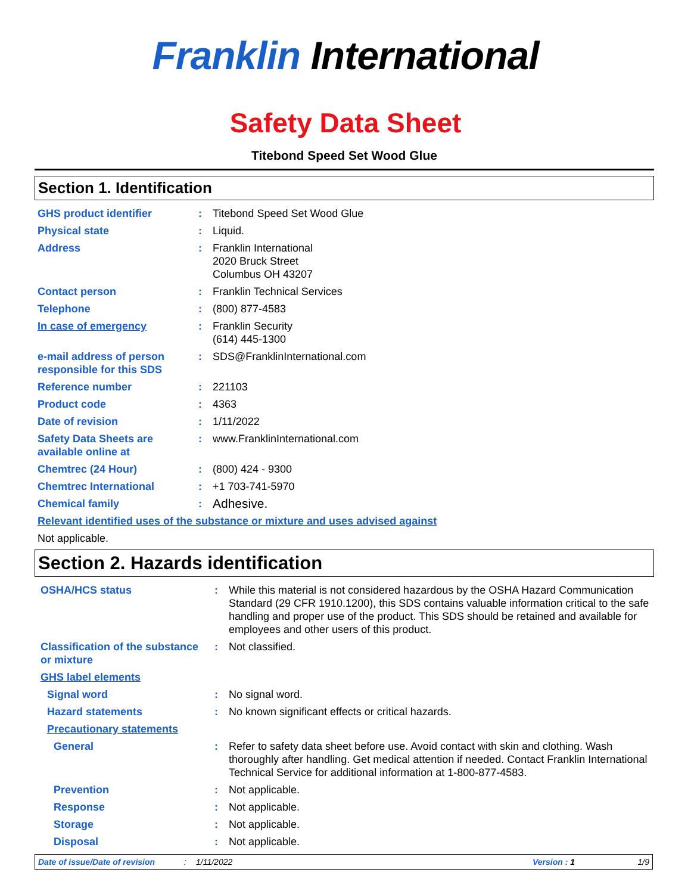Franklin International
Safety Data Sheet
Titebond Speed Set Wood Glue
Section 1. Identification
| GHS product identifier | : | Titebond Speed Set Wood Glue |
| Physical state | : | Liquid. |
| Address | : | Franklin International 2020 Bruck Street Columbus OH 43207 |
| Contact person | : | Franklin Technical Services |
| Telephone | : | (800) 877-4583 |
| In case of emergency | : | Franklin Security (614) 445-1300 |
| e-mail address of person responsible for this SDS | : | SDS@FranklinInternational.com |
| Reference number | : | 221103 |
| Product code | : | 4363 |
| Date of revision | : | 1/11/2022 |
| Safety Data Sheets are available online at | : | www.FranklinInternational.com |
| Chemtrec (24 Hour) | : | (800) 424 - 9300 |
| Chemtrec International | : | +1 703-741-5970 |
| Chemical family | : | Adhesive. |
| Relevant identified uses of the substance or mixture and uses advised against | | |
| Not applicable. | | |
Section 2. Hazards identification
| OSHA/HCS status | : | While this material is not considered hazardous by the OSHA Hazard Communication Standard (29 CFR 1910.1200), this SDS contains valuable information critical to the safe handling and proper use of the product. This SDS should be retained and available for employees and other users of this product. |
| Classification of the substance or mixture | : | Not classified. |
| GHS label elements | | |
| Signal word | : | No signal word. |
| Hazard statements | : | No known significant effects or critical hazards. |
| Precautionary statements | | |
| General | : | Refer to safety data sheet before use. Avoid contact with skin and clothing. Wash thoroughly after handling. Get medical attention if needed. Contact Franklin International Technical Service for additional information at 1-800-877-4583. |
| Prevention | : | Not applicable. |
| Response | : | Not applicable. |
| Storage | : | Not applicable. |
| Disposal | : | Not applicable. |
Date of issue/Date of revision: 1/11/2022 Version : 1 1/9